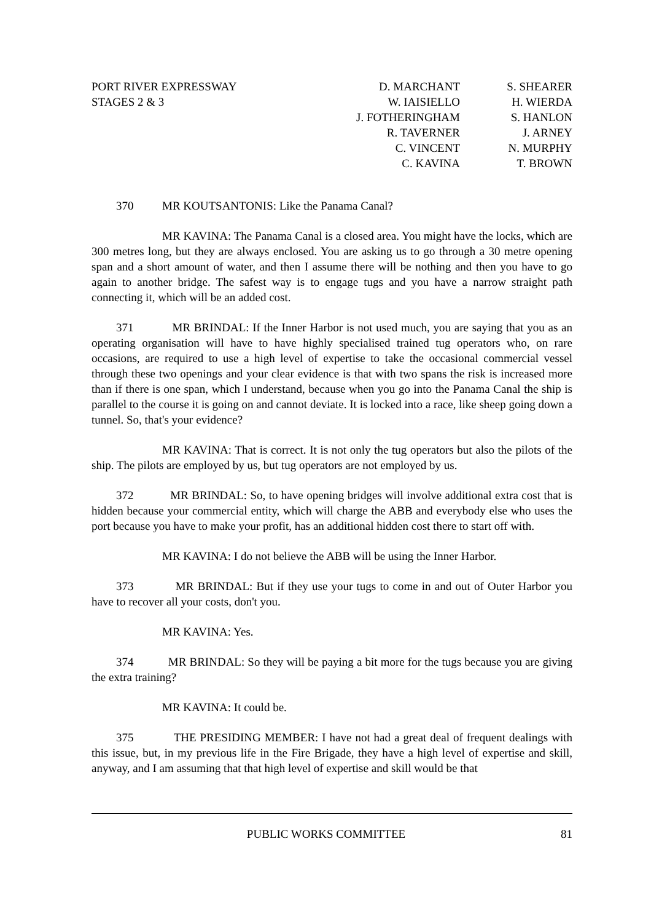PORT RIVER EXPRESSWAY
STAGES 2 & 3
D. MARCHANT
W. IAISIELLO
J. FOTHERINGHAM
R. TAVERNER
C. VINCENT
C. KAVINA
S. SHEARER
H. WIERDA
S. HANLON
J. ARNEY
N. MURPHY
T. BROWN
370 MR KOUTSANTONIS: Like the Panama Canal?
MR KAVINA: The Panama Canal is a closed area. You might have the locks, which are 300 metres long, but they are always enclosed. You are asking us to go through a 30 metre opening span and a short amount of water, and then I assume there will be nothing and then you have to go again to another bridge. The safest way is to engage tugs and you have a narrow straight path connecting it, which will be an added cost.
371 MR BRINDAL: If the Inner Harbor is not used much, you are saying that you as an operating organisation will have to have highly specialised trained tug operators who, on rare occasions, are required to use a high level of expertise to take the occasional commercial vessel through these two openings and your clear evidence is that with two spans the risk is increased more than if there is one span, which I understand, because when you go into the Panama Canal the ship is parallel to the course it is going on and cannot deviate. It is locked into a race, like sheep going down a tunnel. So, that's your evidence?
MR KAVINA: That is correct. It is not only the tug operators but also the pilots of the ship. The pilots are employed by us, but tug operators are not employed by us.
372 MR BRINDAL: So, to have opening bridges will involve additional extra cost that is hidden because your commercial entity, which will charge the ABB and everybody else who uses the port because you have to make your profit, has an additional hidden cost there to start off with.
MR KAVINA: I do not believe the ABB will be using the Inner Harbor.
373 MR BRINDAL: But if they use your tugs to come in and out of Outer Harbor you have to recover all your costs, don't you.
MR KAVINA: Yes.
374 MR BRINDAL: So they will be paying a bit more for the tugs because you are giving the extra training?
MR KAVINA: It could be.
375 THE PRESIDING MEMBER: I have not had a great deal of frequent dealings with this issue, but, in my previous life in the Fire Brigade, they have a high level of expertise and skill, anyway, and I am assuming that that high level of expertise and skill would be that
PUBLIC WORKS COMMITTEE 81